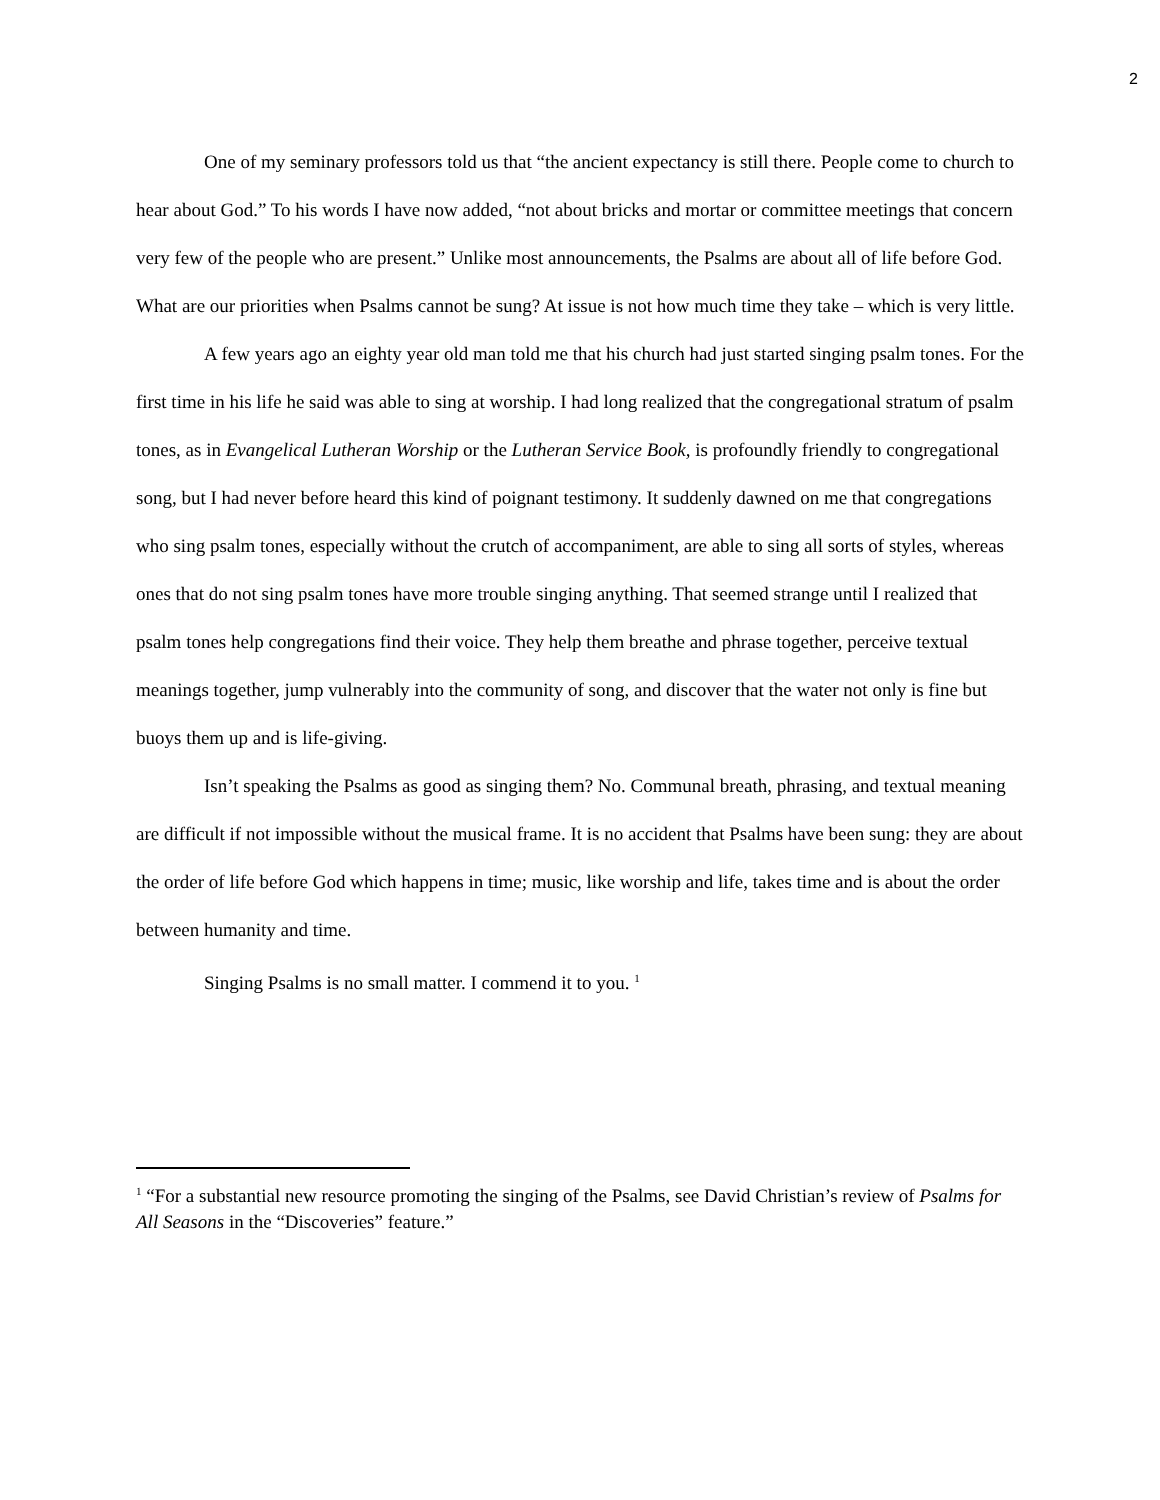2
One of my seminary professors told us that “the ancient expectancy is still there. People come to church to hear about God.” To his words I have now added, “not about bricks and mortar or committee meetings that concern very few of the people who are present.” Unlike most announcements, the Psalms are about all of life before God. What are our priorities when Psalms cannot be sung? At issue is not how much time they take – which is very little.
A few years ago an eighty year old man told me that his church had just started singing psalm tones. For the first time in his life he said was able to sing at worship. I had long realized that the congregational stratum of psalm tones, as in Evangelical Lutheran Worship or the Lutheran Service Book, is profoundly friendly to congregational song, but I had never before heard this kind of poignant testimony. It suddenly dawned on me that congregations who sing psalm tones, especially without the crutch of accompaniment, are able to sing all sorts of styles, whereas ones that do not sing psalm tones have more trouble singing anything. That seemed strange until I realized that psalm tones help congregations find their voice. They help them breathe and phrase together, perceive textual meanings together, jump vulnerably into the community of song, and discover that the water not only is fine but buoys them up and is life-giving.
Isn’t speaking the Psalms as good as singing them? No. Communal breath, phrasing, and textual meaning are difficult if not impossible without the musical frame. It is no accident that Psalms have been sung: they are about the order of life before God which happens in time; music, like worship and life, takes time and is about the order between humanity and time.
Singing Psalms is no small matter. I commend it to you. <sup>1</sup>
<sup>1</sup> “For a substantial new resource promoting the singing of the Psalms, see David Christian’s review of Psalms for All Seasons in the “Discoveries” feature.”